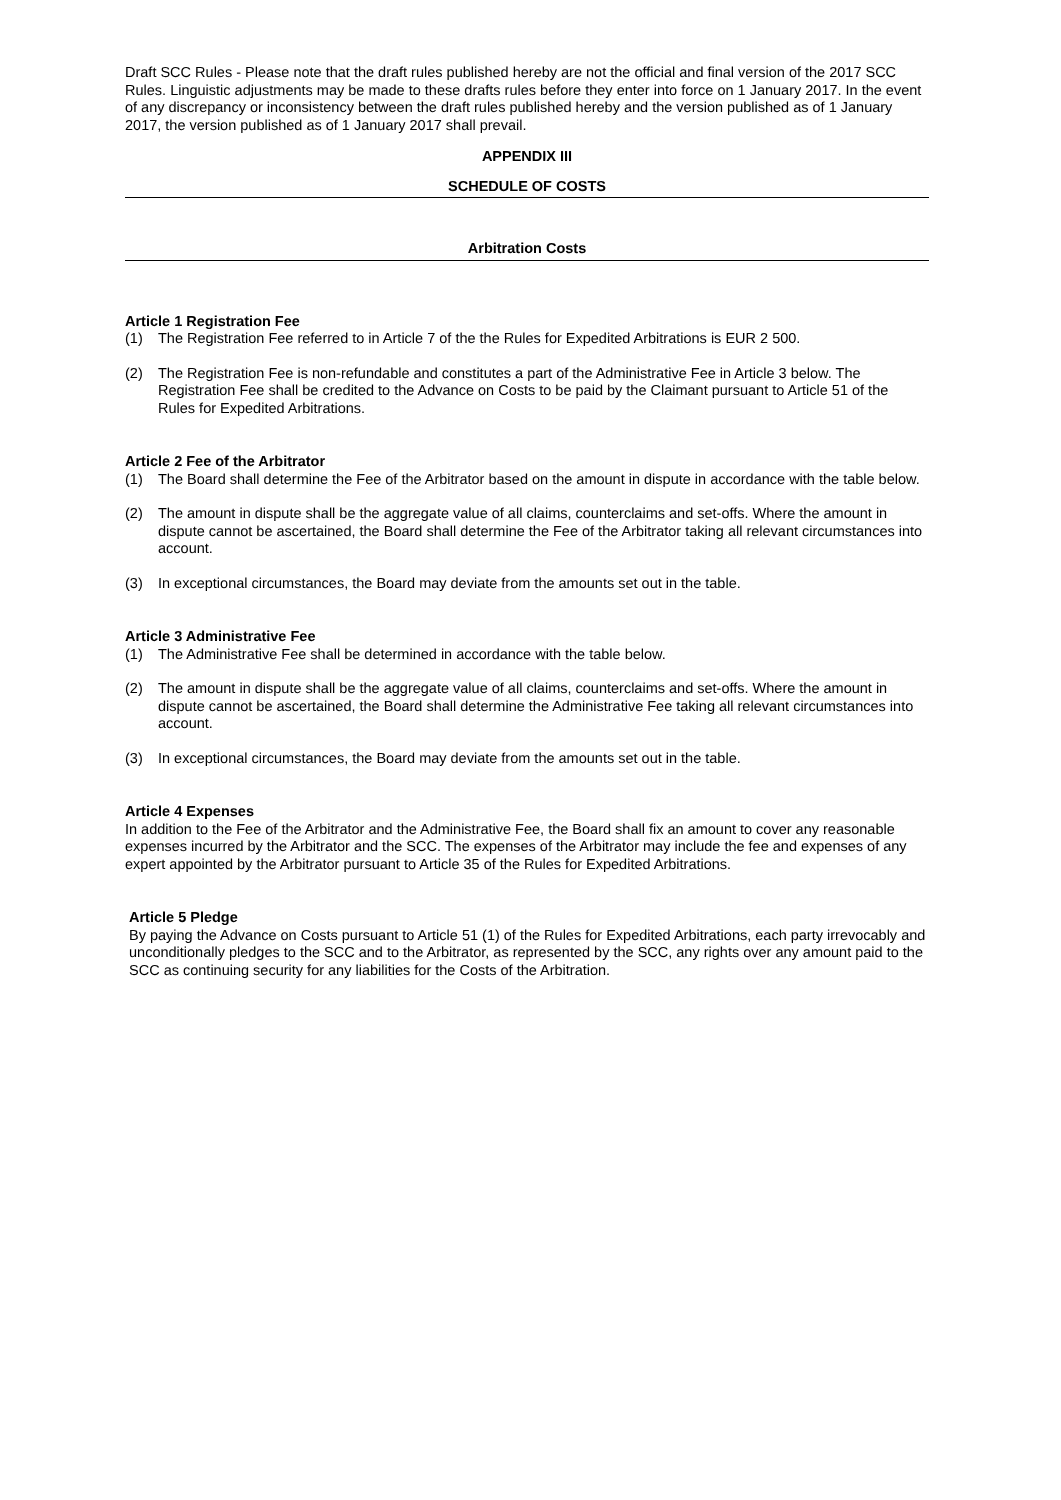Draft SCC Rules - Please note that the draft rules published hereby are not the official and final version of the 2017 SCC Rules. Linguistic adjustments may be made to these drafts rules before they enter into force on 1 January 2017. In the event of any discrepancy or inconsistency between the draft rules published hereby and the version published as of 1 January 2017, the version published as of 1 January 2017 shall prevail.
APPENDIX III
SCHEDULE OF COSTS
Arbitration Costs
Article 1 Registration Fee
(1) The Registration Fee referred to in Article 7 of the the Rules for Expedited Arbitrations is EUR 2 500.
(2) The Registration Fee is non-refundable and constitutes a part of the Administrative Fee in Article 3 below. The Registration Fee shall be credited to the Advance on Costs to be paid by the Claimant pursuant to Article 51 of the Rules for Expedited Arbitrations.
Article 2 Fee of the Arbitrator
(1) The Board shall determine the Fee of the Arbitrator based on the amount in dispute in accordance with the table below.
(2) The amount in dispute shall be the aggregate value of all claims, counterclaims and set-offs. Where the amount in dispute cannot be ascertained, the Board shall determine the Fee of the Arbitrator taking all relevant circumstances into account.
(3) In exceptional circumstances, the Board may deviate from the amounts set out in the table.
Article 3 Administrative Fee
(1) The Administrative Fee shall be determined in accordance with the table below.
(2) The amount in dispute shall be the aggregate value of all claims, counterclaims and set-offs. Where the amount in dispute cannot be ascertained, the Board shall determine the Administrative Fee taking all relevant circumstances into account.
(3) In exceptional circumstances, the Board may deviate from the amounts set out in the table.
Article 4 Expenses
In addition to the Fee of the Arbitrator and the Administrative Fee, the Board shall fix an amount to cover any reasonable expenses incurred by the Arbitrator and the SCC. The expenses of the Arbitrator may include the fee and expenses of any expert appointed by the Arbitrator pursuant to Article 35 of the Rules for Expedited Arbitrations.
Article 5 Pledge
By paying the Advance on Costs pursuant to Article 51 (1) of the Rules for Expedited Arbitrations, each party irrevocably and unconditionally pledges to the SCC and to the Arbitrator, as represented by the SCC, any rights over any amount paid to the SCC as continuing security for any liabilities for the Costs of the Arbitration.